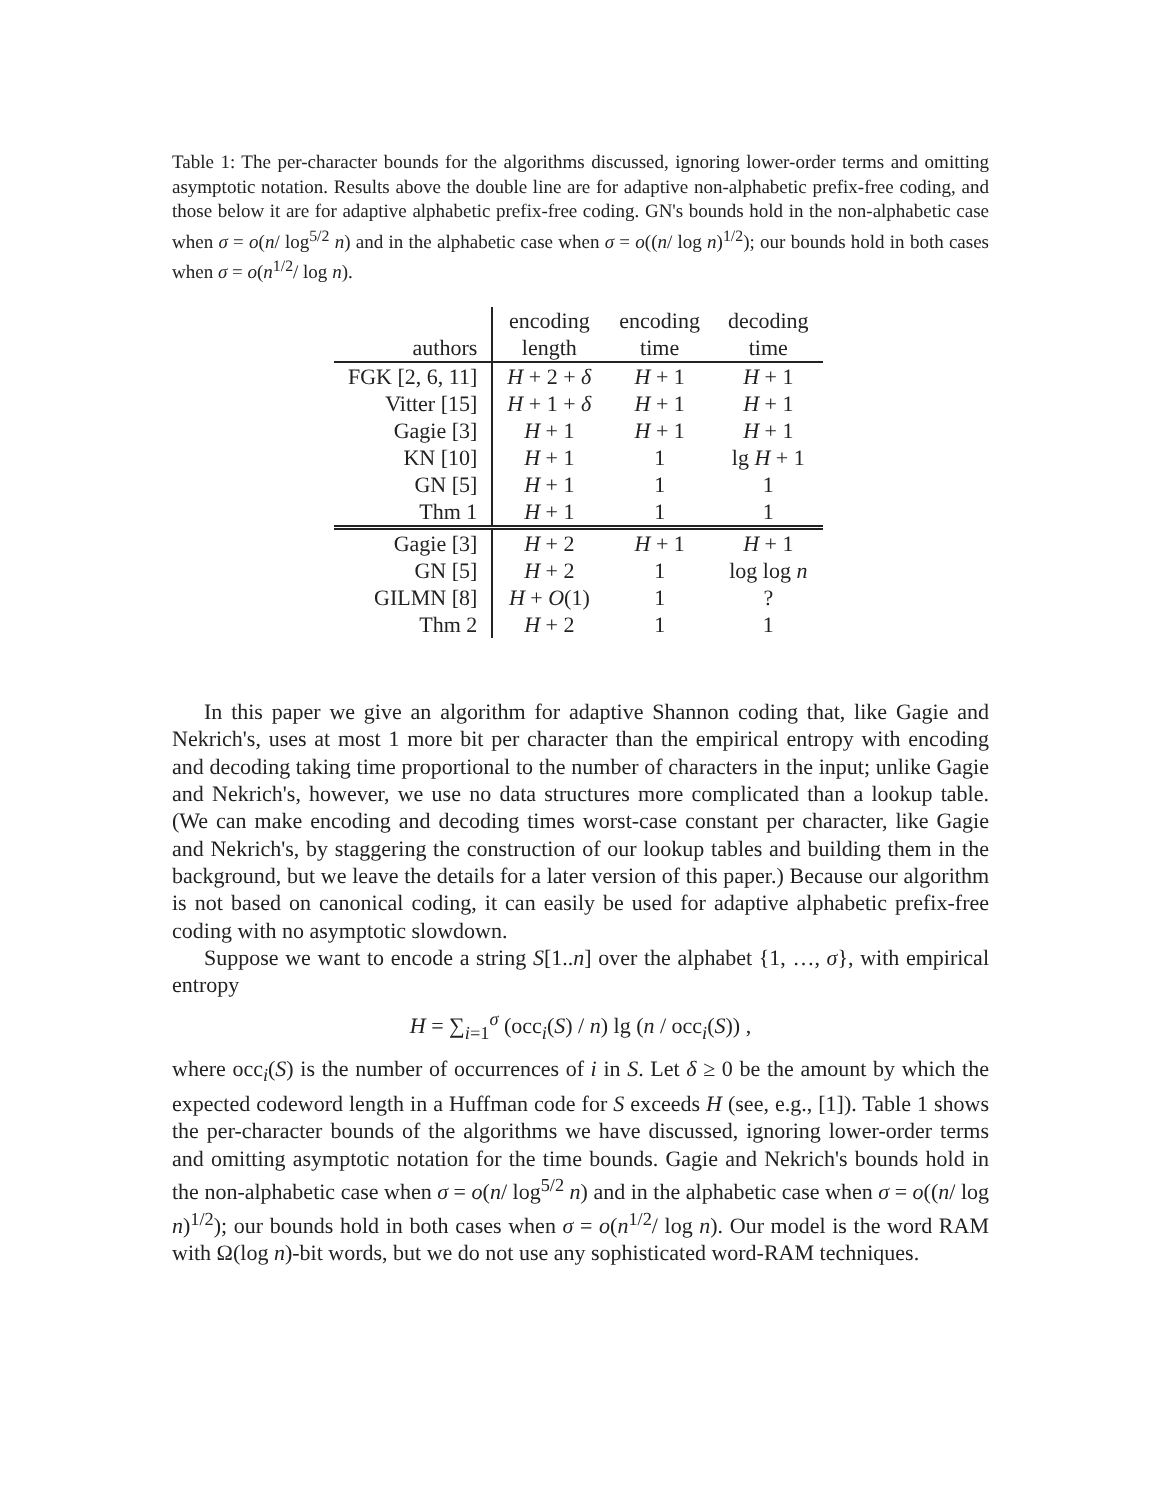Table 1: The per-character bounds for the algorithms discussed, ignoring lower-order terms and omitting asymptotic notation. Results above the double line are for adaptive non-alphabetic prefix-free coding, and those below it are for adaptive alphabetic prefix-free coding. GN's bounds hold in the non-alphabetic case when σ = o(n/ log<sup>5/2</sup> n) and in the alphabetic case when σ = o((n/ log n)<sup>1/2</sup>); our bounds hold in both cases when σ = o(n<sup>1/2</sup>/ log n).
| | encoding | encoding | decoding |
| --- | --- | --- | --- |
| authors | length | time | time |
| FGK [2, 6, 11] | H + 2 + δ | H + 1 | H + 1 |
| Vitter [15] | H + 1 + δ | H + 1 | H + 1 |
| Gagie [3] | H + 1 | H + 1 | H + 1 |
| KN [10] | H + 1 | 1 | lg H + 1 |
| GN [5] | H + 1 | 1 | 1 |
| Thm 1 | H + 1 | 1 | 1 |
| Gagie [3] | H + 2 | H + 1 | H + 1 |
| GN [5] | H + 2 | 1 | log log n |
| GILMN [8] | H + O (1) | 1 | ? |
| Thm 2 | H + 2 | 1 | 1 |
In this paper we give an algorithm for adaptive Shannon coding that, like Gagie and Nekrich's, uses at most 1 more bit per character than the empirical entropy with encoding and decoding taking time proportional to the number of characters in the input; unlike Gagie and Nekrich's, however, we use no data structures more complicated than a lookup table. (We can make encoding and decoding times worst-case constant per character, like Gagie and Nekrich's, by staggering the construction of our lookup tables and building them in the background, but we leave the details for a later version of this paper.) Because our algorithm is not based on canonical coding, it can easily be used for adaptive alphabetic prefix-free coding with no asymptotic slowdown.
Suppose we want to encode a string S[1..n] over the alphabet {1, …, σ}, with empirical entropy
H = ∑<sub>i=1</sub><sup>σ</sup> (occ<sub>i</sub>(S) / n) lg (n / occ<sub>i</sub>(S)) ,
where occ<sub>i</sub>(S) is the number of occurrences of i in S. Let δ ≥ 0 be the amount by which the expected codeword length in a Huffman code for S exceeds H (see, e.g., [1]). Table 1 shows the per-character bounds of the algorithms we have discussed, ignoring lower-order terms and omitting asymptotic notation for the time bounds. Gagie and Nekrich's bounds hold in the non-alphabetic case when σ = o(n/ log<sup>5/2</sup> n) and in the alphabetic case when σ = o((n/ log n)<sup>1/2</sup>); our bounds hold in both cases when σ = o(n<sup>1/2</sup>/ log n). Our model is the word RAM with Ω(log n)-bit words, but we do not use any sophisticated word-RAM techniques.